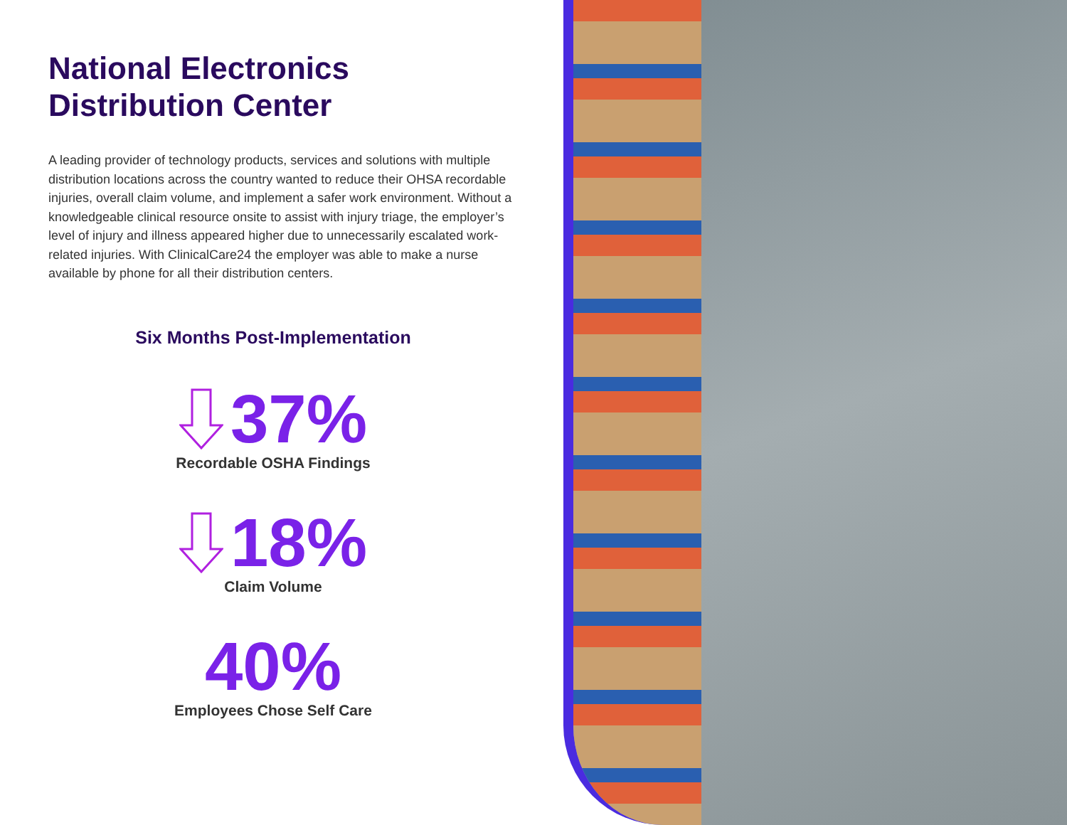National Electronics
Distribution Center
A leading provider of technology products, services and solutions with multiple distribution locations across the country wanted to reduce their OHSA recordable injuries, overall claim volume, and implement a safer work environment. Without a knowledgeable clinical resource onsite to assist with injury triage, the employer’s level of injury and illness appeared higher due to unnecessarily escalated work-related injuries. With ClinicalCare24 the employer was able to make a nurse available by phone for all their distribution centers.
Six Months Post-Implementation
37%
Recordable OSHA Findings
18%
Claim Volume
40%
Employees Chose Self Care